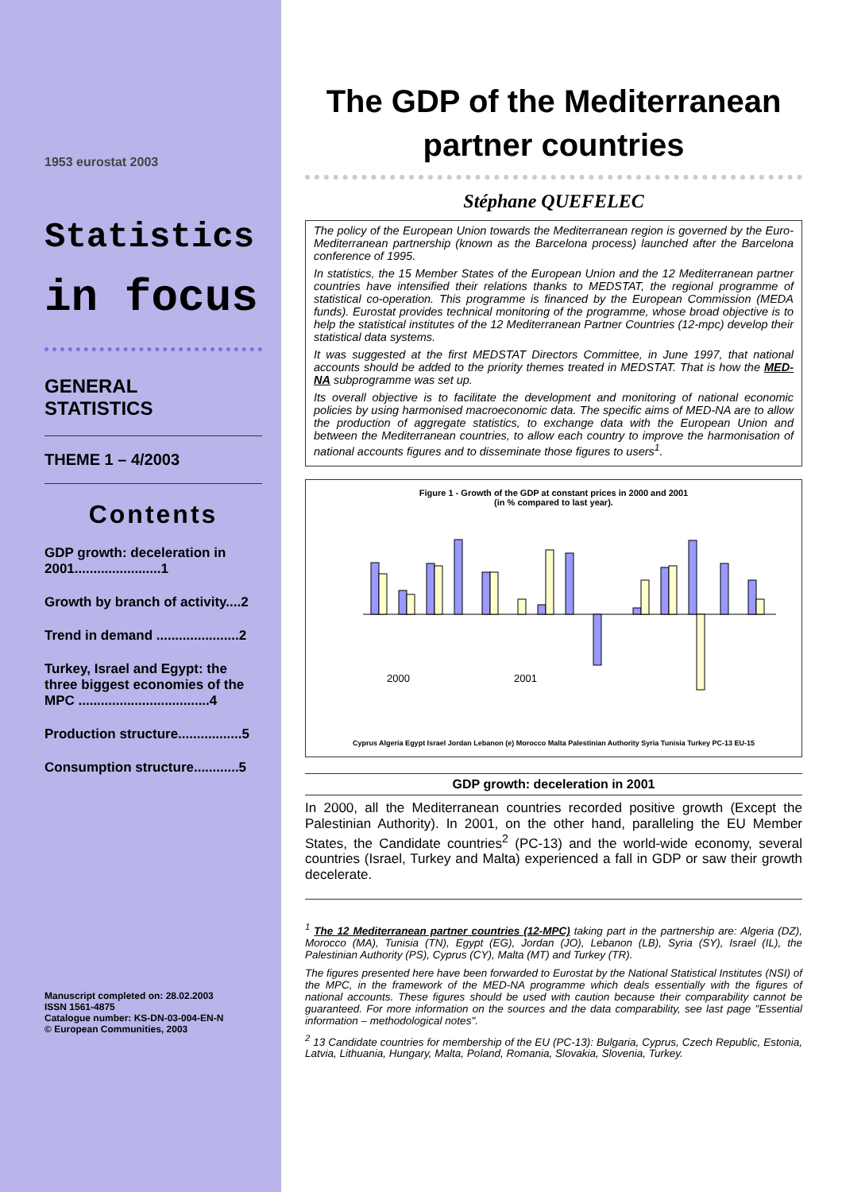1953 eurostat 2003
Statistics
in focus
GENERAL
STATISTICS
THEME 1 – 4/2003
Contents
GDP growth: deceleration in 2001.......................1
Growth by branch of activity....2
Trend in demand ......................2
Turkey, Israel and Egypt: the three biggest economies of the MPC ...................................4
Production structure.................5
Consumption structure............5
Manuscript completed on: 28.02.2003
ISSN 1561-4875
Catalogue number: KS-DN-03-004-EN-N
© European Communities, 2003
The GDP of the Mediterranean partner countries
Stéphane QUEFELEC
The policy of the European Union towards the Mediterranean region is governed by the Euro-Mediterranean partnership (known as the Barcelona process) launched after the Barcelona conference of 1995.
In statistics, the 15 Member States of the European Union and the 12 Mediterranean partner countries have intensified their relations thanks to MEDSTAT, the regional programme of statistical co-operation. This programme is financed by the European Commission (MEDA funds). Eurostat provides technical monitoring of the programme, whose broad objective is to help the statistical institutes of the 12 Mediterranean Partner Countries (12-mpc) develop their statistical data systems.
It was suggested at the first MEDSTAT Directors Committee, in June 1997, that national accounts should be added to the priority themes treated in MEDSTAT. That is how the MED-NA subprogramme was set up.
Its overall objective is to facilitate the development and monitoring of national economic policies by using harmonised macroeconomic data. The specific aims of MED-NA are to allow the production of aggregate statistics, to exchange data with the European Union and between the Mediterranean countries, to allow each country to improve the harmonisation of national accounts figures and to disseminate those figures to users<sup>1</sup>.
Figure 1 - Growth of the GDP at constant prices in 2000 and 2001
(in % compared to last year).
2000
2001
Cyprus Algeria Egypt Israel Jordan Lebanon (e) Morocco Malta Palestinian Authority Syria Tunisia Turkey PC-13 EU-15
GDP growth: deceleration in 2001
In 2000, all the Mediterranean countries recorded positive growth (Except the Palestinian Authority). In 2001, on the other hand, paralleling the EU Member States, the Candidate countries<sup>2</sup> (PC-13) and the world-wide economy, several countries (Israel, Turkey and Malta) experienced a fall in GDP or saw their growth decelerate.
<sup>1</sup> The 12 Mediterranean partner countries (12-MPC) taking part in the partnership are: Algeria (DZ), Morocco (MA), Tunisia (TN), Egypt (EG), Jordan (JO), Lebanon (LB), Syria (SY), Israel (IL), the Palestinian Authority (PS), Cyprus (CY), Malta (MT) and Turkey (TR).
The figures presented here have been forwarded to Eurostat by the National Statistical Institutes (NSI) of the MPC, in the framework of the MED-NA programme which deals essentially with the figures of national accounts. These figures should be used with caution because their comparability cannot be guaranteed. For more information on the sources and the data comparability, see last page "Essential information – methodological notes".
<sup>2</sup> 13 Candidate countries for membership of the EU (PC-13): Bulgaria, Cyprus, Czech Republic, Estonia, Latvia, Lithuania, Hungary, Malta, Poland, Romania, Slovakia, Slovenia, Turkey.